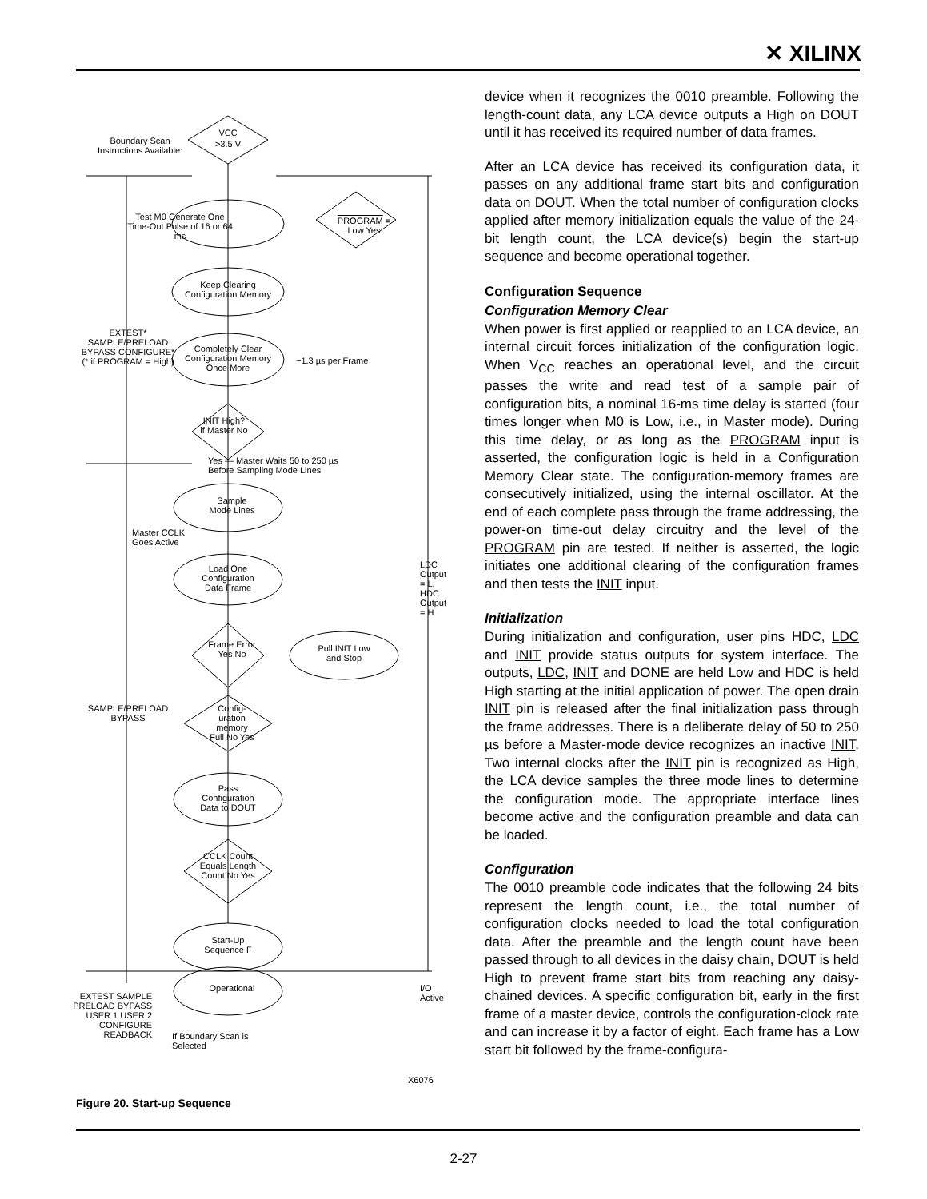✕ XILINX
VCC
>3.5 V
Boundary Scan Instructions Available:
Test M0 Generate One Time-Out Pulse of 16 or 64 ms
PROGRAM = Low Yes
Keep Clearing Configuration Memory
EXTEST* SAMPLE/PRELOAD BYPASS CONFIGURE* (* if PROGRAM = High)
Completely Clear Configuration Memory Once More
~1.3 µs per Frame
INIT High? if Master No
Yes — Master Waits 50 to 250 µs Before Sampling Mode Lines
Sample Mode Lines
Master CCLK Goes Active
Load One Configuration Data Frame
Frame Error Yes No
Pull INIT Low and Stop
SAMPLE/PRELOAD BYPASS
Config-uration memory Full No Yes
Pass Configuration Data to DOUT
CCLK Count Equals Length Count No Yes
Start-Up Sequence F
Operational
EXTEST SAMPLE PRELOAD BYPASS USER 1 USER 2 CONFIGURE READBACK
If Boundary Scan is Selected
LDC Output = L, HDC Output = H
I/O Active
X6076
Figure 20. Start-up Sequence
device when it recognizes the 0010 preamble. Following the length-count data, any LCA device outputs a High on DOUT until it has received its required number of data frames.
After an LCA device has received its configuration data, it passes on any additional frame start bits and configuration data on DOUT. When the total number of configuration clocks applied after memory initialization equals the value of the 24-bit length count, the LCA device(s) begin the start-up sequence and become operational together.
Configuration Sequence
Configuration Memory Clear
When power is first applied or reapplied to an LCA device, an internal circuit forces initialization of the configuration logic. When V<sub>CC</sub> reaches an operational level, and the circuit passes the write and read test of a sample pair of configuration bits, a nominal 16-ms time delay is started (four times longer when M0 is Low, i.e., in Master mode). During this time delay, or as long as the PROGRAM input is asserted, the configuration logic is held in a Configuration Memory Clear state. The configuration-memory frames are consecutively initialized, using the internal oscillator. At the end of each complete pass through the frame addressing, the power-on time-out delay circuitry and the level of the PROGRAM pin are tested. If neither is asserted, the logic initiates one additional clearing of the configuration frames and then tests the INIT input.
Initialization
During initialization and configuration, user pins HDC, LDC and INIT provide status outputs for system interface. The outputs, LDC, INIT and DONE are held Low and HDC is held High starting at the initial application of power. The open drain INIT pin is released after the final initialization pass through the frame addresses. There is a deliberate delay of 50 to 250 µs before a Master-mode device recognizes an inactive INIT. Two internal clocks after the INIT pin is recognized as High, the LCA device samples the three mode lines to determine the configuration mode. The appropriate interface lines become active and the configuration preamble and data can be loaded.
Configuration
The 0010 preamble code indicates that the following 24 bits represent the length count, i.e., the total number of configuration clocks needed to load the total configuration data. After the preamble and the length count have been passed through to all devices in the daisy chain, DOUT is held High to prevent frame start bits from reaching any daisy-chained devices. A specific configuration bit, early in the first frame of a master device, controls the configuration-clock rate and can increase it by a factor of eight. Each frame has a Low start bit followed by the frame-configura-
2-27